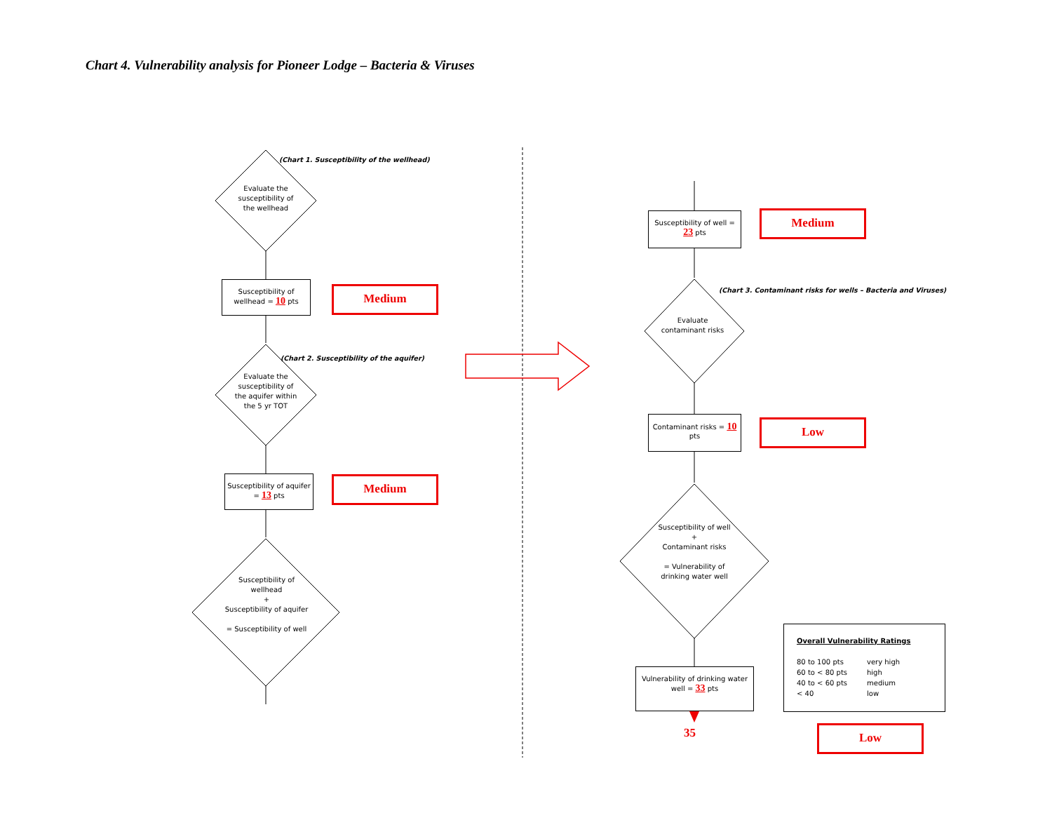Chart 4. Vulnerability analysis for Pioneer Lodge – Bacteria & Viruses
(Chart 1. Susceptibility of the wellhead)
Evaluate the susceptibility of the wellhead
Susceptibility of wellhead = 10 pts
Medium
(Chart 2. Susceptibility of the aquifer)
Evaluate the susceptibility of the aquifer within the 5 yr TOT
Susceptibility of aquifer = 13 pts
Medium
Susceptibility of wellhead
+
Susceptibility of aquifer
= Susceptibility of well
Susceptibility of well = 23 pts
Medium
(Chart 3. Contaminant risks for wells – Bacteria and Viruses)
Evaluate contaminant risks
Contaminant risks = 10 pts
Low
Susceptibility of well
+
Contaminant risks
= Vulnerability of drinking water well
Vulnerability of drinking water well = 33 pts
35
Overall Vulnerability Ratings
80 to 100 pts very high 60 to < 80 pts high 40 to < 60 pts medium < 40 low
Low